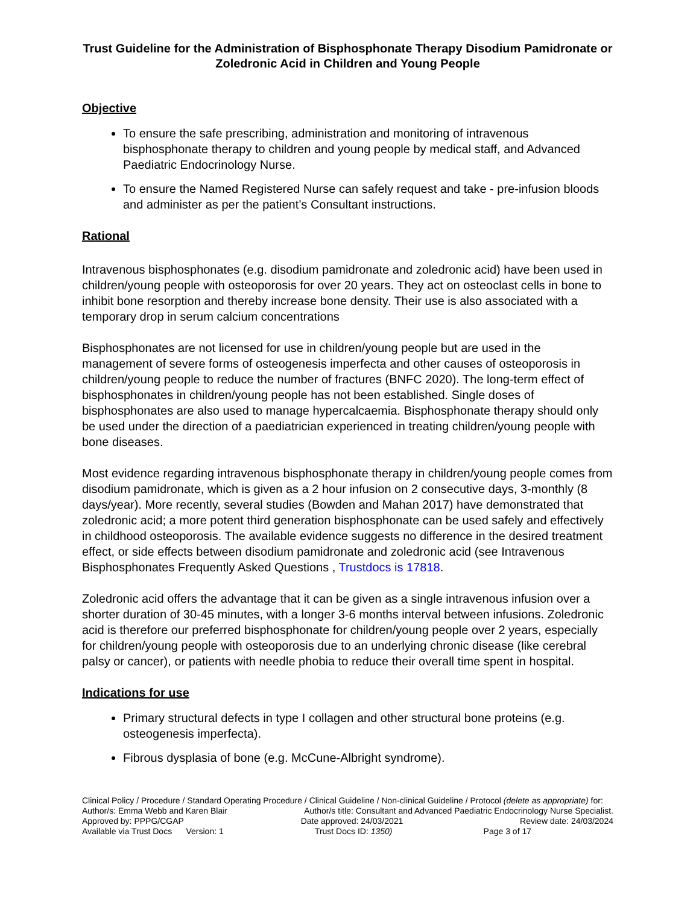Trust Guideline for the Administration of Bisphosphonate Therapy Disodium Pamidronate or Zoledronic Acid in Children and Young People
Objective
To ensure the safe prescribing, administration and monitoring of intravenous bisphosphonate therapy to children and young people by medical staff, and Advanced Paediatric Endocrinology Nurse.
To ensure the Named Registered Nurse can safely request and take - pre-infusion bloods and administer as per the patient’s Consultant instructions.
Rational
Intravenous bisphosphonates (e.g. disodium pamidronate and zoledronic acid) have been used in children/young people with osteoporosis for over 20 years. They act on osteoclast cells in bone to inhibit bone resorption and thereby increase bone density. Their use is also associated with a temporary drop in serum calcium concentrations
Bisphosphonates are not licensed for use in children/young people but are used in the management of severe forms of osteogenesis imperfecta and other causes of osteoporosis in children/young people to reduce the number of fractures (BNFC 2020). The long-term effect of bisphosphonates in children/young people has not been established. Single doses of bisphosphonates are also used to manage hypercalcaemia. Bisphosphonate therapy should only be used under the direction of a paediatrician experienced in treating children/young people with bone diseases.
Most evidence regarding intravenous bisphosphonate therapy in children/young people comes from disodium pamidronate, which is given as a 2 hour infusion on 2 consecutive days, 3-monthly (8 days/year). More recently, several studies (Bowden and Mahan 2017) have demonstrated that zoledronic acid; a more potent third generation bisphosphonate can be used safely and effectively in childhood osteoporosis. The available evidence suggests no difference in the desired treatment effect, or side effects between disodium pamidronate and zoledronic acid (see Intravenous Bisphosphonates Frequently Asked Questions , Trustdocs is 17818.
Zoledronic acid offers the advantage that it can be given as a single intravenous infusion over a shorter duration of 30-45 minutes, with a longer 3-6 months interval between infusions. Zoledronic acid is therefore our preferred bisphosphonate for children/young people over 2 years, especially for children/young people with osteoporosis due to an underlying chronic disease (like cerebral palsy or cancer), or patients with needle phobia to reduce their overall time spent in hospital.
Indications for use
Primary structural defects in type I collagen and other structural bone proteins (e.g. osteogenesis imperfecta).
Fibrous dysplasia of bone (e.g. McCune-Albright syndrome).
Clinical Policy / Procedure / Standard Operating Procedure / Clinical Guideline / Non-clinical Guideline / Protocol (delete as appropriate) for:
Author/s: Emma Webb and Karen Blair Author/s title: Consultant and Advanced Paediatric Endocrinology Nurse Specialist.
Approved by: PPPG/CGAP Date approved: 24/03/2021 Review date: 24/03/2024
Available via Trust Docs Version: 1 Trust Docs ID: 1350) Page 3 of 17